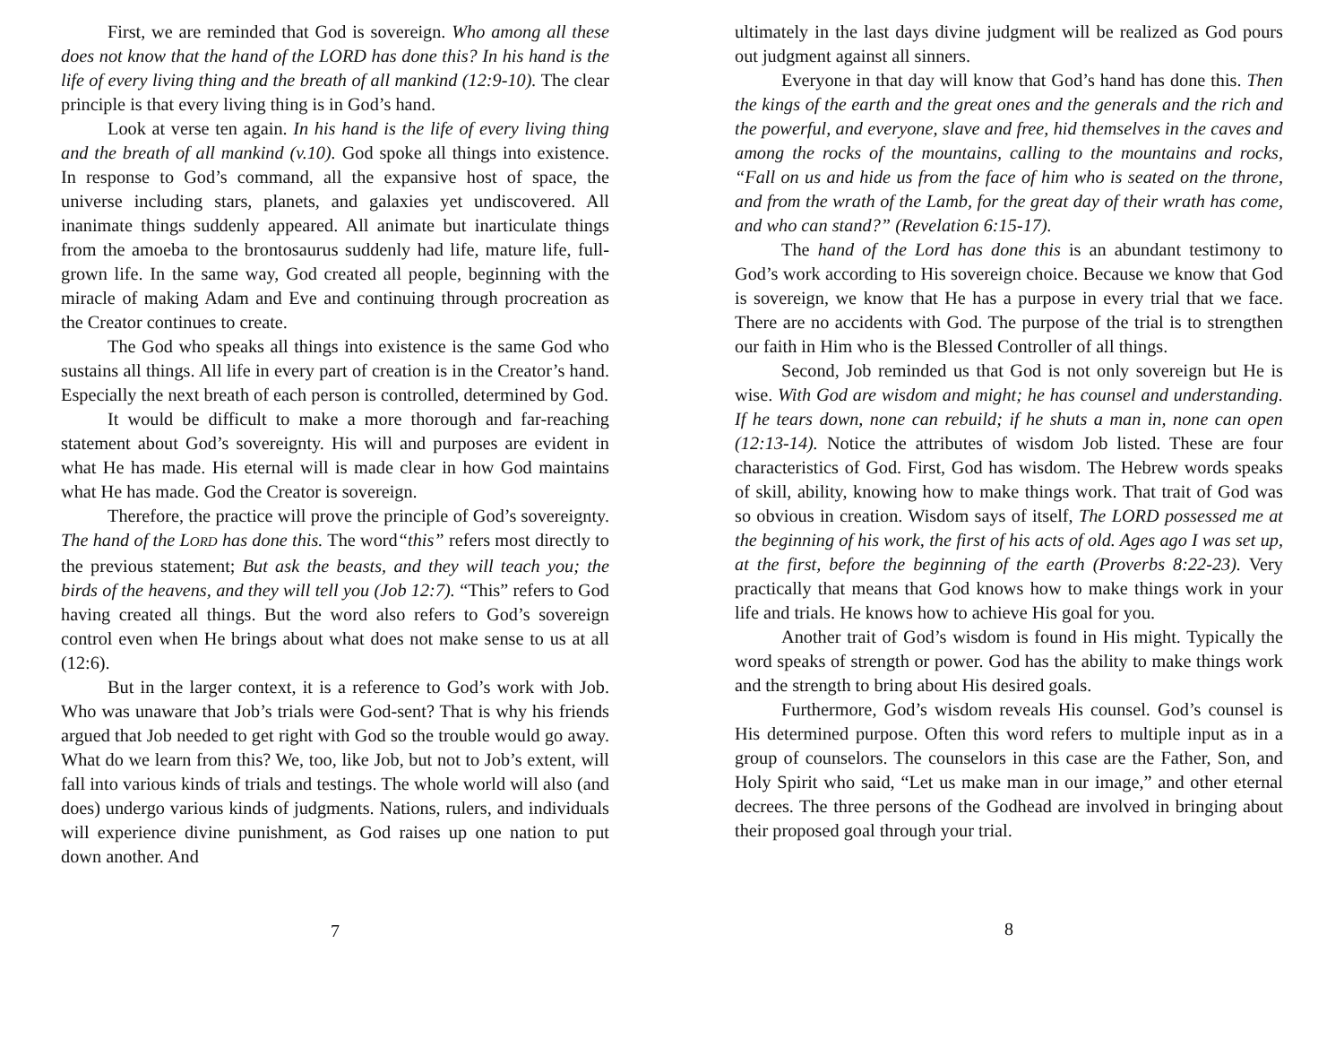First, we are reminded that God is sovereign. Who among all these does not know that the hand of the LORD has done this? In his hand is the life of every living thing and the breath of all mankind (12:9-10). The clear principle is that every living thing is in God’s hand.
Look at verse ten again. In his hand is the life of every living thing and the breath of all mankind (v.10). God spoke all things into existence. In response to God’s command, all the expansive host of space, the universe including stars, planets, and galaxies yet undiscovered. All inanimate things suddenly appeared. All animate but inarticulate things from the amoeba to the brontosaurus suddenly had life, mature life, full-grown life. In the same way, God created all people, beginning with the miracle of making Adam and Eve and continuing through procreation as the Creator continues to create.
The God who speaks all things into existence is the same God who sustains all things. All life in every part of creation is in the Creator’s hand. Especially the next breath of each person is controlled, determined by God.
It would be difficult to make a more thorough and far-reaching statement about God’s sovereignty. His will and purposes are evident in what He has made. His eternal will is made clear in how God maintains what He has made. God the Creator is sovereign.
Therefore, the practice will prove the principle of God’s sovereignty. The hand of the LORD has done this. The word“this” refers most directly to the previous statement; But ask the beasts, and they will teach you; the birds of the heavens, and they will tell you (Job 12:7). “This” refers to God having created all things. But the word also refers to God’s sovereign control even when He brings about what does not make sense to us at all (12:6).
But in the larger context, it is a reference to God’s work with Job. Who was unaware that Job’s trials were God-sent? That is why his friends argued that Job needed to get right with God so the trouble would go away. What do we learn from this? We, too, like Job, but not to Job’s extent, will fall into various kinds of trials and testings. The whole world will also (and does) undergo various kinds of judgments. Nations, rulers, and individuals will experience divine punishment, as God raises up one nation to put down another. And
7
ultimately in the last days divine judgment will be realized as God pours out judgment against all sinners.
Everyone in that day will know that God’s hand has done this. Then the kings of the earth and the great ones and the generals and the rich and the powerful, and everyone, slave and free, hid themselves in the caves and among the rocks of the mountains, calling to the mountains and rocks, “Fall on us and hide us from the face of him who is seated on the throne, and from the wrath of the Lamb, for the great day of their wrath has come, and who can stand?” (Revelation 6:15-17).
The hand of the Lord has done this is an abundant testimony to God’s work according to His sovereign choice. Because we know that God is sovereign, we know that He has a purpose in every trial that we face. There are no accidents with God. The purpose of the trial is to strengthen our faith in Him who is the Blessed Controller of all things.
Second, Job reminded us that God is not only sovereign but He is wise. With God are wisdom and might; he has counsel and understanding. If he tears down, none can rebuild; if he shuts a man in, none can open (12:13-14). Notice the attributes of wisdom Job listed. These are four characteristics of God. First, God has wisdom. The Hebrew words speaks of skill, ability, knowing how to make things work. That trait of God was so obvious in creation. Wisdom says of itself, The LORD possessed me at the beginning of his work, the first of his acts of old. Ages ago I was set up, at the first, before the beginning of the earth (Proverbs 8:22-23). Very practically that means that God knows how to make things work in your life and trials. He knows how to achieve His goal for you.
Another trait of God’s wisdom is found in His might. Typically the word speaks of strength or power. God has the ability to make things work and the strength to bring about His desired goals.
Furthermore, God’s wisdom reveals His counsel. God’s counsel is His determined purpose. Often this word refers to multiple input as in a group of counselors. The counselors in this case are the Father, Son, and Holy Spirit who said, “Let us make man in our image,” and other eternal decrees. The three persons of the Godhead are involved in bringing about their proposed goal through your trial.
8